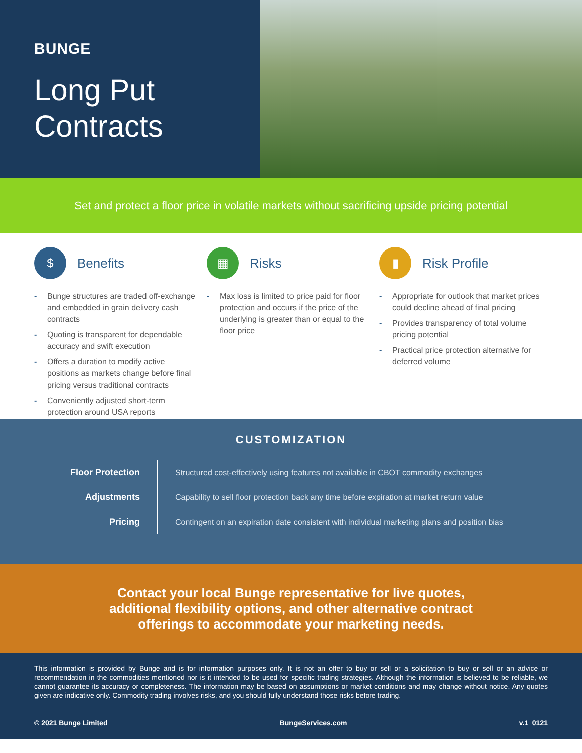BUNGE
Long Put
Contracts
Set and protect a floor price in volatile markets without sacrificing upside pricing potential
$
Benefits
- Bunge structures are traded off-exchange and embedded in grain delivery cash contracts
- Quoting is transparent for dependable accuracy and swift execution
- Offers a duration to modify active positions as markets change before final pricing versus traditional contracts
- Conveniently adjusted short-term protection around USA reports
▦
Risks
- Max loss is limited to price paid for floor protection and occurs if the price of the underlying is greater than or equal to the floor price
▮
Risk Profile
- Appropriate for outlook that market prices could decline ahead of final pricing
- Provides transparency of total volume pricing potential
- Practical price protection alternative for deferred volume
CUSTOMIZATION
| Floor Protection | Structured cost-effectively using features not available in CBOT commodity exchanges |
| Adjustments | Capability to sell floor protection back any time before expiration at market return value |
| Pricing | Contingent on an expiration date consistent with individual marketing plans and position bias |
Contact your local Bunge representative for live quotes,
additional flexibility options, and other alternative contract
offerings to accommodate your marketing needs.
This information is provided by Bunge and is for information purposes only. It is not an offer to buy or sell or a solicitation to buy or sell or an advice or recommendation in the commodities mentioned nor is it intended to be used for specific trading strategies. Although the information is believed to be reliable, we cannot guarantee its accuracy or completeness. The information may be based on assumptions or market conditions and may change without notice. Any quotes given are indicative only. Commodity trading involves risks, and you should fully understand those risks before trading.
© 2021 Bunge Limited BungeServices.com v.1_0121